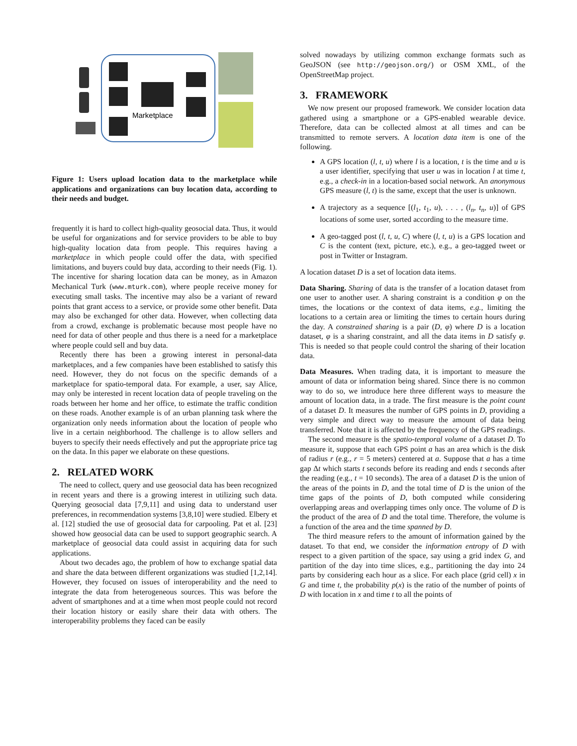Marketplace
Figure 1: Users upload location data to the marketplace while applications and organizations can buy location data, according to their needs and budget.
frequently it is hard to collect high-quality geosocial data. Thus, it would be useful for organizations and for service providers to be able to buy high-quality location data from people. This requires having a marketplace in which people could offer the data, with specified limitations, and buyers could buy data, according to their needs (Fig. 1). The incentive for sharing location data can be money, as in Amazon Mechanical Turk (www.mturk.com), where people receive money for executing small tasks. The incentive may also be a variant of reward points that grant access to a service, or provide some other benefit. Data may also be exchanged for other data. However, when collecting data from a crowd, exchange is problematic because most people have no need for data of other people and thus there is a need for a marketplace where people could sell and buy data.
Recently there has been a growing interest in personal-data marketplaces, and a few companies have been established to satisfy this need. However, they do not focus on the specific demands of a marketplace for spatio-temporal data. For example, a user, say Alice, may only be interested in recent location data of people traveling on the roads between her home and her office, to estimate the traffic condition on these roads. Another example is of an urban planning task where the organization only needs information about the location of people who live in a certain neighborhood. The challenge is to allow sellers and buyers to specify their needs effectively and put the appropriate price tag on the data. In this paper we elaborate on these questions.
2. RELATED WORK
The need to collect, query and use geosocial data has been recognized in recent years and there is a growing interest in utilizing such data. Querying geosocial data [7,9,11] and using data to understand user preferences, in recommendation systems [3,8,10] were studied. Elbery et al. [12] studied the use of geosocial data for carpooling. Pat et al. [23] showed how geosocial data can be used to support geographic search. A marketplace of geosocial data could assist in acquiring data for such applications.
About two decades ago, the problem of how to exchange spatial data and share the data between different organizations was studied [1,2,14]. However, they focused on issues of interoperability and the need to integrate the data from heterogeneous sources. This was before the advent of smartphones and at a time when most people could not record their location history or easily share their data with others. The interoperability problems they faced can be easily
solved nowadays by utilizing common exchange formats such as GeoJSON (see http://geojson.org/) or OSM XML, of the OpenStreetMap project.
3. FRAMEWORK
We now present our proposed framework. We consider location data gathered using a smartphone or a GPS-enabled wearable device. Therefore, data can be collected almost at all times and can be transmitted to remote servers. A location data item is one of the following.
A GPS location (l, t, u) where l is a location, t is the time and u is a user identifier, specifying that user u was in location l at time t, e.g., a check-in in a location-based social network. An anonymous GPS measure (l, t) is the same, except that the user is unknown.
A trajectory as a sequence [(l<sub>1</sub>, t<sub>1</sub>, u), . . . , (l<sub>n</sub>, t<sub>n</sub>, u)] of GPS locations of some user, sorted according to the measure time.
A geo-tagged post (l, t, u, C) where (l, t, u) is a GPS location and C is the content (text, picture, etc.), e.g., a geo-tagged tweet or post in Twitter or Instagram.
A location dataset D is a set of location data items.
Data Sharing. Sharing of data is the transfer of a location dataset from one user to another user. A sharing constraint is a condition φ on the times, the locations or the context of data items, e.g., limiting the locations to a certain area or limiting the times to certain hours during the day. A constrained sharing is a pair (D, φ) where D is a location dataset, φ is a sharing constraint, and all the data items in D satisfy φ. This is needed so that people could control the sharing of their location data.
Data Measures. When trading data, it is important to measure the amount of data or information being shared. Since there is no common way to do so, we introduce here three different ways to measure the amount of location data, in a trade. The first measure is the point count of a dataset D. It measures the number of GPS points in D, providing a very simple and direct way to measure the amount of data being transferred. Note that it is affected by the frequency of the GPS readings.
The second measure is the spatio-temporal volume of a dataset D. To measure it, suppose that each GPS point a has an area which is the disk of radius r (e.g., r = 5 meters) centered at a. Suppose that a has a time gap Δt which starts t seconds before its reading and ends t seconds after the reading (e.g., t = 10 seconds). The area of a dataset D is the union of the areas of the points in D, and the total time of D is the union of the time gaps of the points of D, both computed while considering overlapping areas and overlapping times only once. The volume of D is the product of the area of D and the total time. Therefore, the volume is a function of the area and the time spanned by D.
The third measure refers to the amount of information gained by the dataset. To that end, we consider the information entropy of D with respect to a given partition of the space, say using a grid index G, and partition of the day into time slices, e.g., partitioning the day into 24 parts by considering each hour as a slice. For each place (grid cell) x in G and time t, the probability p(x) is the ratio of the number of points of D with location in x and time t to all the points of